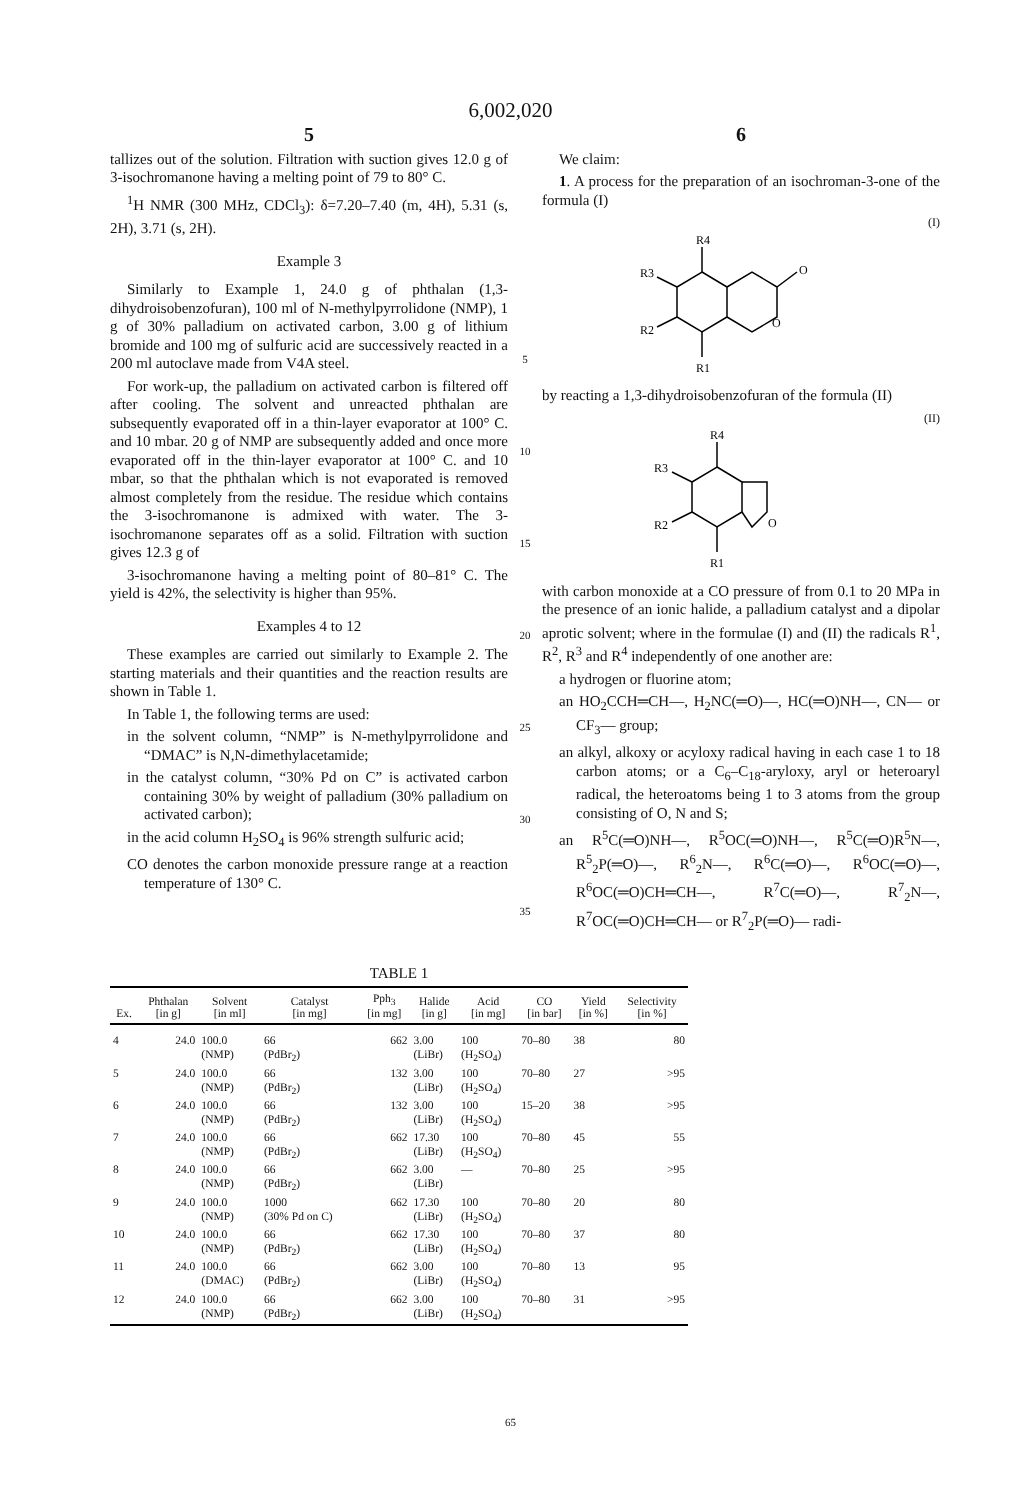6,002,020
5
tallizes out of the solution. Filtration with suction gives 12.0 g of 3-isochromanone having a melting point of 79 to 80° C.
<sup>1</sup>H NMR (300 MHz, CDCl<sub>3</sub>): δ=7.20–7.40 (m, 4H), 5.31 (s, 2H), 3.71 (s, 2H).
Example 3
Similarly to Example 1, 24.0 g of phthalan (1,3-dihydroisobenzofuran), 100 ml of N-methylpyrrolidone (NMP), 1 g of 30% palladium on activated carbon, 3.00 g of lithium bromide and 100 mg of sulfuric acid are successively reacted in a 200 ml autoclave made from V4A steel.
For work-up, the palladium on activated carbon is filtered off after cooling. The solvent and unreacted phthalan are subsequently evaporated off in a thin-layer evaporator at 100° C. and 10 mbar. 20 g of NMP are subsequently added and once more evaporated off in the thin-layer evaporator at 100° C. and 10 mbar, so that the phthalan which is not evaporated is removed almost completely from the residue. The residue which contains the 3-isochromanone is admixed with water. The 3-isochromanone separates off as a solid. Filtration with suction gives 12.3 g of
3-isochromanone having a melting point of 80–81° C. The yield is 42%, the selectivity is higher than 95%.
Examples 4 to 12
These examples are carried out similarly to Example 2. The starting materials and their quantities and the reaction results are shown in Table 1.
In Table 1, the following terms are used:
in the solvent column, “NMP” is N-methylpyrrolidone and “DMAC” is N,N-dimethylacetamide;
in the catalyst column, “30% Pd on C” is activated carbon containing 30% by weight of palladium (30% palladium on activated carbon);
in the acid column H<sub>2</sub>SO<sub>4</sub> is 96% strength sulfuric acid;
CO denotes the carbon monoxide pressure range at a reaction temperature of 130° C.
5
10
15
20
25
30
35
6
We claim:
1. A process for the preparation of an isochroman-3-one of the formula (I)
(I)
R4
R1
R3
R2
O
O
by reacting a 1,3-dihydroisobenzofuran of the formula (II)
(II)
R4
R1
R3
R2
O
with carbon monoxide at a CO pressure of from 0.1 to 20 MPa in the presence of an ionic halide, a palladium catalyst and a dipolar aprotic solvent; where in the formulae (I) and (II) the radicals R<sup>1</sup>, R<sup>2</sup>, R<sup>3</sup> and R<sup>4</sup> independently of one another are:
a hydrogen or fluorine atom;
an HO<sub>2</sub>CCH═CH—, H<sub>2</sub>NC(═O)—, HC(═O)NH—, CN— or CF<sub>3</sub>— group;
an alkyl, alkoxy or acyloxy radical having in each case 1 to 18 carbon atoms; or a C<sub>6</sub>–C<sub>18</sub>-aryloxy, aryl or heteroaryl radical, the heteroatoms being 1 to 3 atoms from the group consisting of O, N and S;
an R<sup>5</sup>C(═O)NH—, R<sup>5</sup>OC(═O)NH—, R<sup>5</sup>C(═O)R<sup>5</sup>N—, R<sup>5</sup><sub>2</sub>P(═O)—, R<sup>6</sup><sub>2</sub>N—, R<sup>6</sup>C(═O)—, R<sup>6</sup>OC(═O)—, R<sup>6</sup>OC(═O)CH═CH—, R<sup>7</sup>C(═O)—, R<sup>7</sup><sub>2</sub>N—, R<sup>7</sup>OC(═O)CH═CH— or R<sup>7</sup><sub>2</sub>P(═O)— radi-
TABLE 1
| Ex. | Phthalan [in g] | Solvent [in ml] | Catalyst [in mg] | Pph<sub>3</sub> [in mg] | Halide [in g] | Acid [in mg] | CO [in bar] | Yield [in %] | Selectivity [in %] |
| --- | --- | --- | --- | --- | --- | --- | --- | --- | --- |
| 4 | 24.0 | 100.0 (NMP) | 66 (PdBr<sub>2</sub>) | 662 | 3.00 (LiBr) | 100 (H<sub>2</sub>SO<sub>4</sub>) | 70–80 | 38 | 80 |
| 5 | 24.0 | 100.0 (NMP) | 66 (PdBr<sub>2</sub>) | 132 | 3.00 (LiBr) | 100 (H<sub>2</sub>SO<sub>4</sub>) | 70–80 | 27 | >95 |
| 6 | 24.0 | 100.0 (NMP) | 66 (PdBr<sub>2</sub>) | 132 | 3.00 (LiBr) | 100 (H<sub>2</sub>SO<sub>4</sub>) | 15–20 | 38 | >95 |
| 7 | 24.0 | 100.0 (NMP) | 66 (PdBr<sub>2</sub>) | 662 | 17.30 (LiBr) | 100 (H<sub>2</sub>SO<sub>4</sub>) | 70–80 | 45 | 55 |
| 8 | 24.0 | 100.0 (NMP) | 66 (PdBr<sub>2</sub>) | 662 | 3.00 (LiBr) | — | 70–80 | 25 | >95 |
| 9 | 24.0 | 100.0 (NMP) | 1000 (30% Pd on C) | 662 | 17.30 (LiBr) | 100 (H<sub>2</sub>SO<sub>4</sub>) | 70–80 | 20 | 80 |
| 10 | 24.0 | 100.0 (NMP) | 66 (PdBr<sub>2</sub>) | 662 | 17.30 (LiBr) | 100 (H<sub>2</sub>SO<sub>4</sub>) | 70–80 | 37 | 80 |
| 11 | 24.0 | 100.0 (DMAC) | 66 (PdBr<sub>2</sub>) | 662 | 3.00 (LiBr) | 100 (H<sub>2</sub>SO<sub>4</sub>) | 70–80 | 13 | 95 |
| 12 | 24.0 | 100.0 (NMP) | 66 (PdBr<sub>2</sub>) | 662 | 3.00 (LiBr) | 100 (H<sub>2</sub>SO<sub>4</sub>) | 70–80 | 31 | >95 |
65